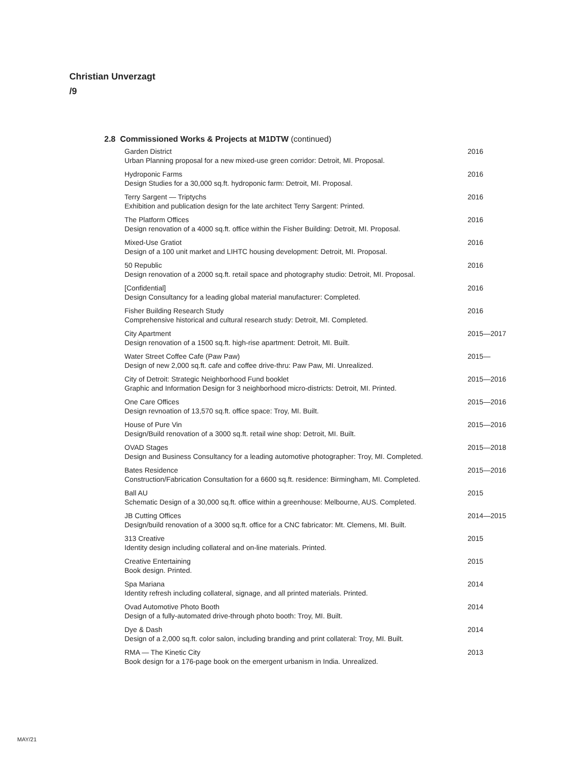Christian Unverzagt
/9
2.8 Commissioned Works & Projects at M1DTW (continued)
Garden District
Urban Planning proposal for a new mixed-use green corridor: Detroit, MI. Proposal.
2016
Hydroponic Farms
Design Studies for a 30,000 sq.ft. hydroponic farm: Detroit, MI. Proposal.
2016
Terry Sargent — Triptychs
Exhibition and publication design for the late architect Terry Sargent: Printed.
2016
The Platform Offices
Design renovation of a 4000 sq.ft. office within the Fisher Building: Detroit, MI. Proposal.
2016
Mixed-Use Gratiot
Design of a 100 unit market and LIHTC housing development: Detroit, MI. Proposal.
2016
50 Republic
Design renovation of a 2000 sq.ft. retail space and photography studio: Detroit, MI. Proposal.
2016
[Confidential]
Design Consultancy for a leading global material manufacturer: Completed.
2016
Fisher Building Research Study
Comprehensive historical and cultural research study: Detroit, MI. Completed.
2016
City Apartment
Design renovation of a 1500 sq.ft. high-rise apartment: Detroit, MI. Built.
2015—2017
Water Street Coffee Cafe (Paw Paw)
Design of new 2,000 sq.ft. cafe and coffee drive-thru: Paw Paw, MI. Unrealized.
2015—
City of Detroit: Strategic Neighborhood Fund booklet
Graphic and Information Design for 3 neighborhood micro-districts: Detroit, MI. Printed.
2015—2016
One Care Offices
Design revnoation of 13,570 sq.ft. office space: Troy, MI. Built.
2015—2016
House of Pure Vin
Design/Build renovation of a 3000 sq.ft. retail wine shop: Detroit, MI. Built.
2015—2016
OVAD Stages
Design and Business Consultancy for a leading automotive photographer: Troy, MI. Completed.
2015—2018
Bates Residence
Construction/Fabrication Consultation for a 6600 sq.ft. residence: Birmingham, MI. Completed.
2015—2016
Ball AU
Schematic Design of a 30,000 sq.ft. office within a greenhouse: Melbourne, AUS. Completed.
2015
JB Cutting Offices
Design/build renovation of a 3000 sq.ft. office for a CNC fabricator: Mt. Clemens, MI. Built.
2014—2015
313 Creative
Identity design including collateral and on-line materials. Printed.
2015
Creative Entertaining
Book design. Printed.
2015
Spa Mariana
Identity refresh including collateral, signage, and all printed materials. Printed.
2014
Ovad Automotive Photo Booth
Design of a fully-automated drive-through photo booth: Troy, MI. Built.
2014
Dye & Dash
Design of a 2,000 sq.ft. color salon, including branding and print collateral: Troy, MI. Built.
2014
RMA — The Kinetic City
Book design for a 176-page book on the emergent urbanism in India. Unrealized.
2013
MAY/21